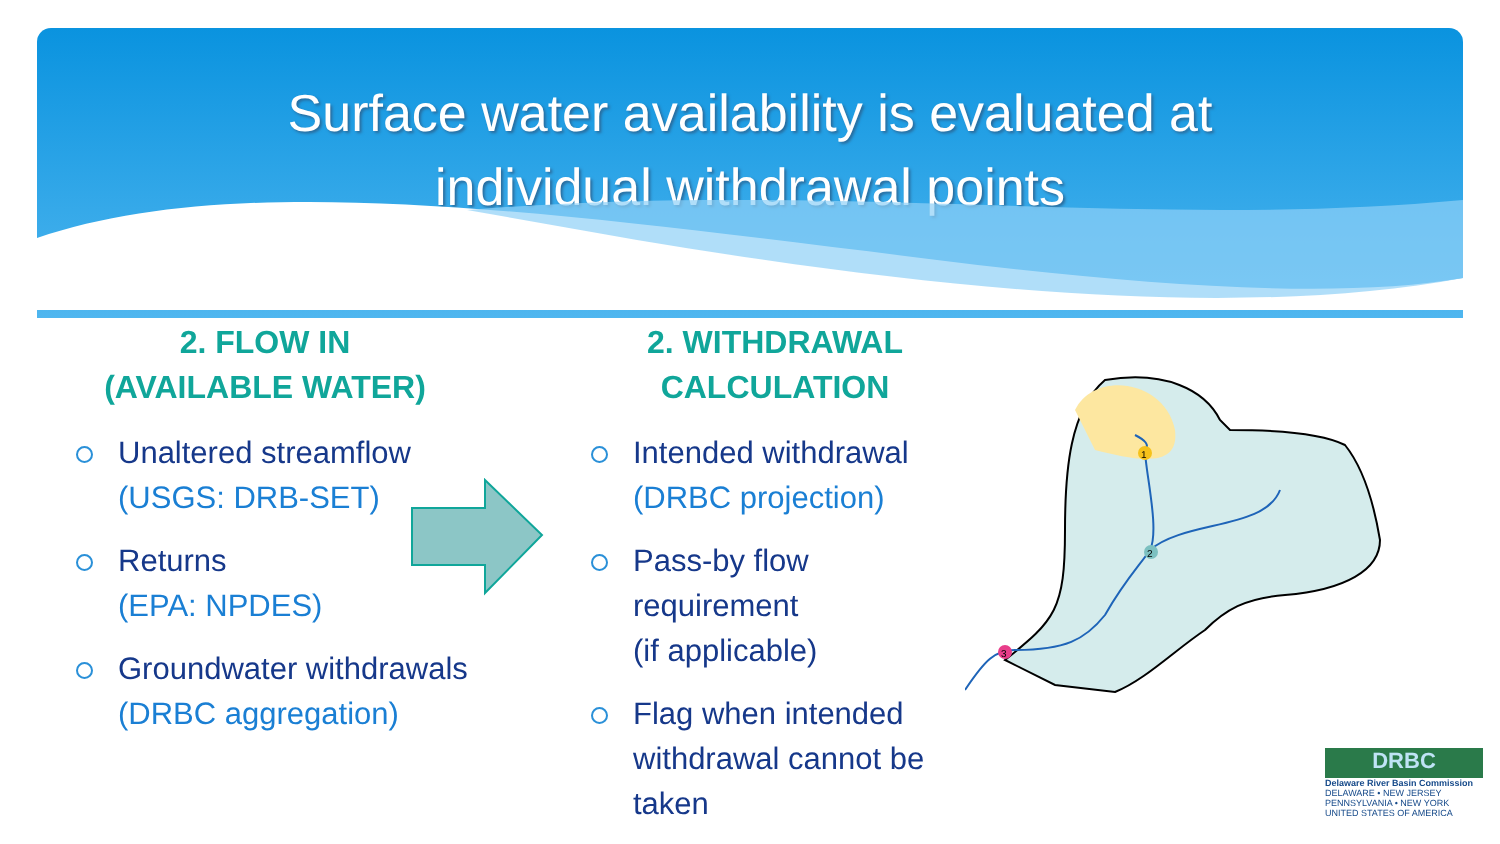Surface water availability is evaluated at
individual withdrawal points
2. FLOW IN
(AVAILABLE WATER)
Unaltered streamflow
(USGS: DRB-SET)
Returns
(EPA: NPDES)
Groundwater withdrawals
(DRBC aggregation)
2. WITHDRAWAL
CALCULATION
Intended withdrawal
(DRBC projection)
Pass-by flow requirement
(if applicable)
Flag when intended withdrawal cannot be taken
1
2
3
DRBC
Delaware River Basin Commission
DELAWARE • NEW JERSEY
PENNSYLVANIA • NEW YORK
UNITED STATES OF AMERICA